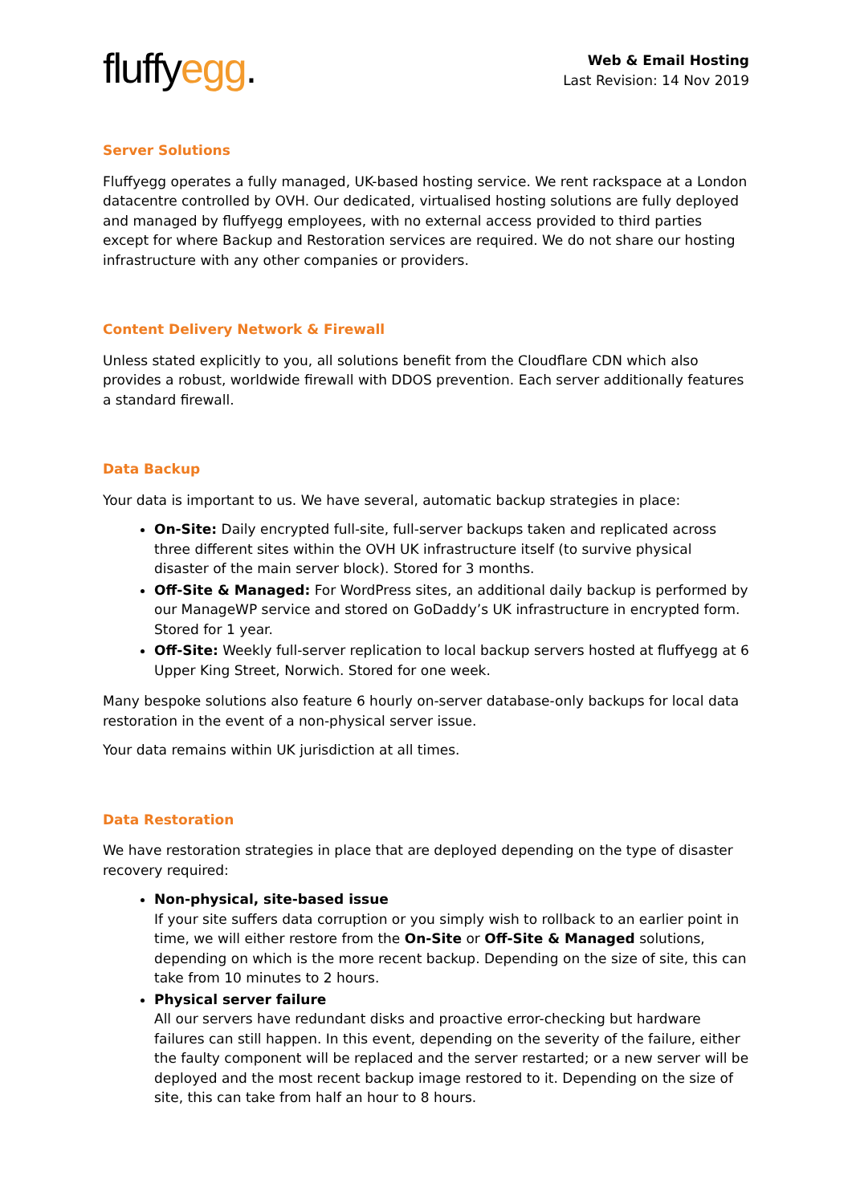fluffyegg.
Web & Email Hosting
Last Revision: 14 Nov 2019
Server Solutions
Fluffyegg operates a fully managed, UK-based hosting service. We rent rackspace at a London datacentre controlled by OVH. Our dedicated, virtualised hosting solutions are fully deployed and managed by fluffyegg employees, with no external access provided to third parties except for where Backup and Restoration services are required. We do not share our hosting infrastructure with any other companies or providers.
Content Delivery Network & Firewall
Unless stated explicitly to you, all solutions benefit from the Cloudflare CDN which also provides a robust, worldwide firewall with DDOS prevention. Each server additionally features a standard firewall.
Data Backup
Your data is important to us. We have several, automatic backup strategies in place:
On-Site: Daily encrypted full-site, full-server backups taken and replicated across three different sites within the OVH UK infrastructure itself (to survive physical disaster of the main server block). Stored for 3 months.
Off-Site & Managed: For WordPress sites, an additional daily backup is performed by our ManageWP service and stored on GoDaddy’s UK infrastructure in encrypted form. Stored for 1 year.
Off-Site: Weekly full-server replication to local backup servers hosted at fluffyegg at 6 Upper King Street, Norwich. Stored for one week.
Many bespoke solutions also feature 6 hourly on-server database-only backups for local data restoration in the event of a non-physical server issue.
Your data remains within UK jurisdiction at all times.
Data Restoration
We have restoration strategies in place that are deployed depending on the type of disaster recovery required:
Non-physical, site-based issue
If your site suffers data corruption or you simply wish to rollback to an earlier point in time, we will either restore from the On-Site or Off-Site & Managed solutions, depending on which is the more recent backup. Depending on the size of site, this can take from 10 minutes to 2 hours.
Physical server failure
All our servers have redundant disks and proactive error-checking but hardware failures can still happen. In this event, depending on the severity of the failure, either the faulty component will be replaced and the server restarted; or a new server will be deployed and the most recent backup image restored to it. Depending on the size of site, this can take from half an hour to 8 hours.